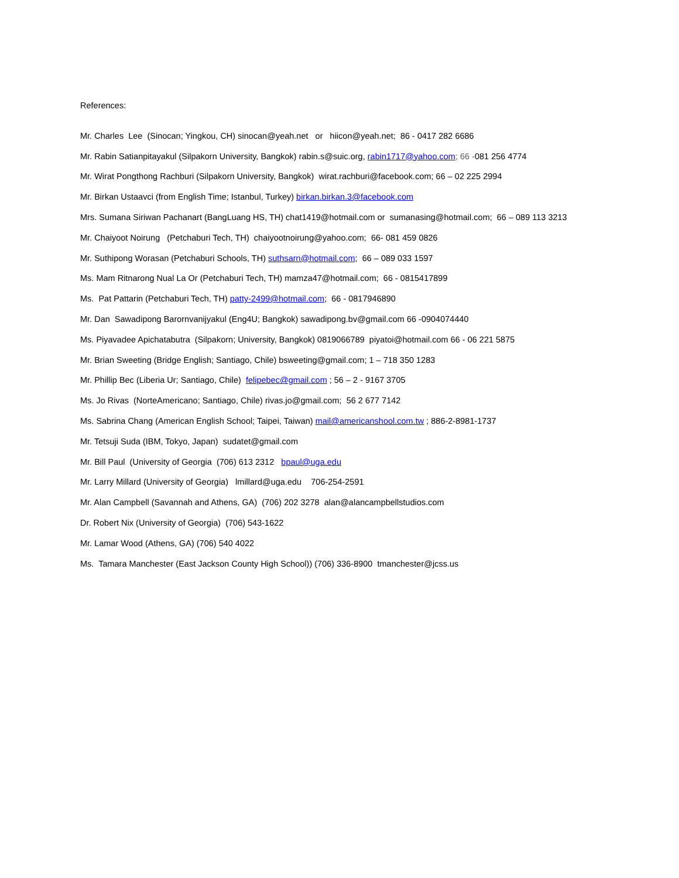References:
Mr. Charles Lee (Sinocan; Yingkou, CH) sinocan@yeah.net or hiicon@yeah.net; 86 - 0417 282 6686
Mr. Rabin Satianpitayakul (Silpakorn University, Bangkok) rabin.s@suic.org, rabin1717@yahoo.com; 66 -081 256 4774
Mr. Wirat Pongthong Rachburi (Silpakorn University, Bangkok) wirat.rachburi@facebook.com; 66 – 02 225 2994
Mr. Birkan Ustaavci (from English Time; Istanbul, Turkey) birkan.birkan.3@facebook.com
Mrs. Sumana Siriwan Pachanart (BangLuang HS, TH) chat1419@hotmail.com or sumanasing@hotmail.com; 66 – 089 113 3213
Mr. Chaiyoot Noirung (Petchaburi Tech, TH) chaiyootnoirung@yahoo.com; 66- 081 459 0826
Mr. Suthipong Worasan (Petchaburi Schools, TH) suthsarn@hotmail.com; 66 – 089 033 1597
Ms. Mam Ritnarong Nual La Or (Petchaburi Tech, TH) mamza47@hotmail.com; 66 - 0815417899
Ms. Pat Pattarin (Petchaburi Tech, TH) patty-2499@hotmail.com; 66 - 0817946890
Mr. Dan Sawadipong Barornvanijyakul (Eng4U; Bangkok) sawadipong.bv@gmail.com 66 -0904074440
Ms. Piyavadee Apichatabutra (Silpakorn; University, Bangkok) 0819066789 piyatoi@hotmail.com 66 - 06 221 5875
Mr. Brian Sweeting (Bridge English; Santiago, Chile) bsweeting@gmail.com; 1 – 718 350 1283
Mr. Phillip Bec (Liberia Ur; Santiago, Chile) felipebec@gmail.com ; 56 – 2 - 9167 3705
Ms. Jo Rivas (NorteAmericano; Santiago, Chile) rivas.jo@gmail.com; 56 2 677 7142
Ms. Sabrina Chang (American English School; Taipei, Taiwan) mail@americanshool.com.tw ; 886-2-8981-1737
Mr. Tetsuji Suda (IBM, Tokyo, Japan) sudatet@gmail.com
Mr. Bill Paul (University of Georgia (706) 613 2312 bpaul@uga.edu
Mr. Larry Millard (University of Georgia) lmillard@uga.edu 706-254-2591
Mr. Alan Campbell (Savannah and Athens, GA) (706) 202 3278 alan@alancampbellstudios.com
Dr. Robert Nix (University of Georgia) (706) 543-1622
Mr. Lamar Wood (Athens, GA) (706) 540 4022
Ms. Tamara Manchester (East Jackson County High School)) (706) 336-8900 tmanchester@jcss.us